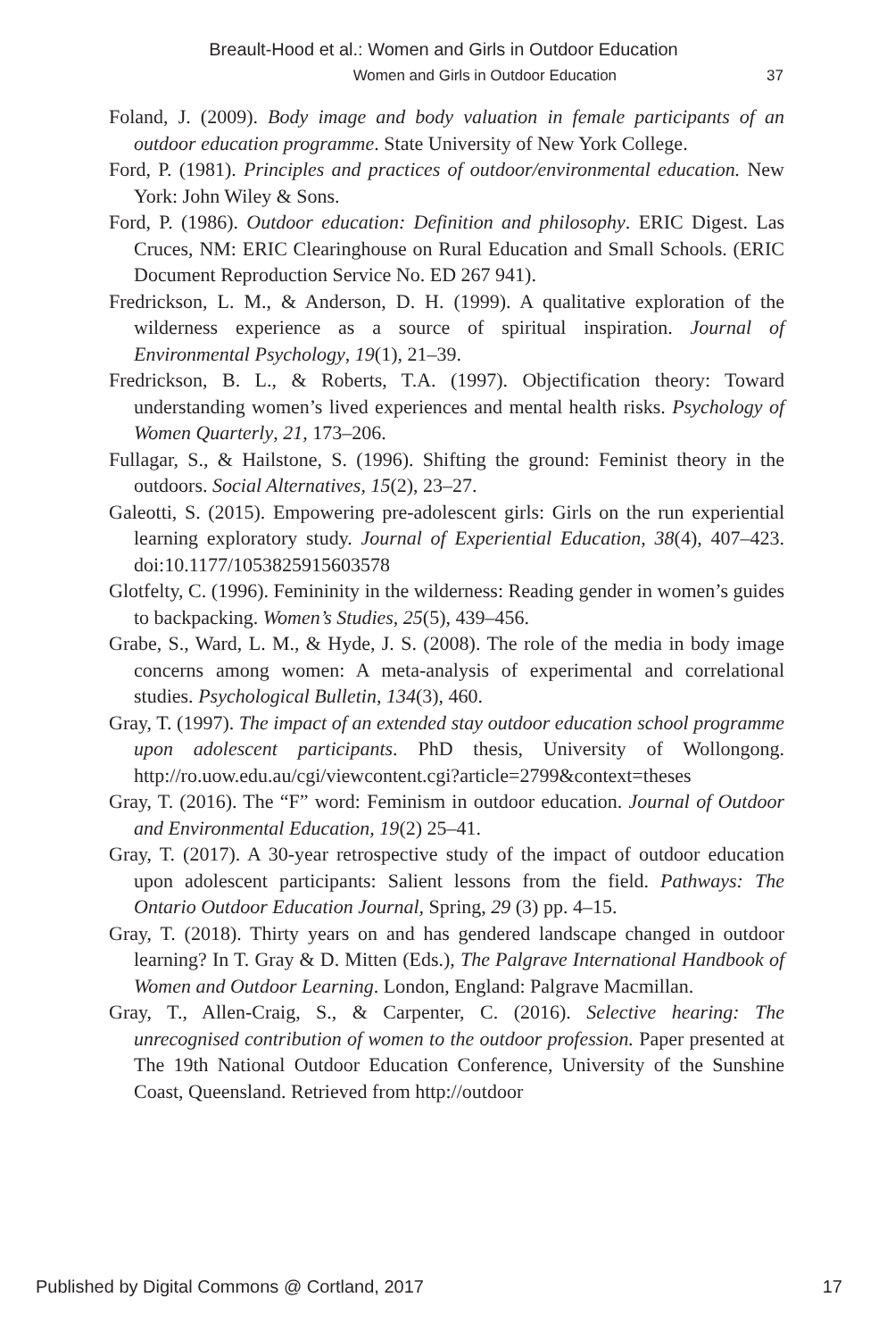Breault-Hood et al.: Women and Girls in Outdoor Education
Women and Girls in Outdoor Education 37
Foland, J. (2009). Body image and body valuation in female participants of an outdoor education programme. State University of New York College.
Ford, P. (1981). Principles and practices of outdoor/environmental education. New York: John Wiley & Sons.
Ford, P. (1986). Outdoor education: Definition and philosophy. ERIC Digest. Las Cruces, NM: ERIC Clearinghouse on Rural Education and Small Schools. (ERIC Document Reproduction Service No. ED 267 941).
Fredrickson, L. M., & Anderson, D. H. (1999). A qualitative exploration of the wilderness experience as a source of spiritual inspiration. Journal of Environmental Psychology, 19(1), 21–39.
Fredrickson, B. L., & Roberts, T.A. (1997). Objectification theory: Toward understanding women’s lived experiences and mental health risks. Psychology of Women Quarterly, 21, 173–206.
Fullagar, S., & Hailstone, S. (1996). Shifting the ground: Feminist theory in the outdoors. Social Alternatives, 15(2), 23–27.
Galeotti, S. (2015). Empowering pre-adolescent girls: Girls on the run experiential learning exploratory study. Journal of Experiential Education, 38(4), 407–423. doi:10.1177/1053825915603578
Glotfelty, C. (1996). Femininity in the wilderness: Reading gender in women’s guides to backpacking. Women’s Studies, 25(5), 439–456.
Grabe, S., Ward, L. M., & Hyde, J. S. (2008). The role of the media in body image concerns among women: A meta-analysis of experimental and correlational studies. Psychological Bulletin, 134(3), 460.
Gray, T. (1997). The impact of an extended stay outdoor education school programme upon adolescent participants. PhD thesis, University of Wollongong. http://ro.uow.edu.au/cgi/viewcontent.cgi?article=2799&context=theses
Gray, T. (2016). The “F” word: Feminism in outdoor education. Journal of Outdoor and Environmental Education, 19(2) 25–41.
Gray, T. (2017). A 30-year retrospective study of the impact of outdoor education upon adolescent participants: Salient lessons from the field. Pathways: The Ontario Outdoor Education Journal, Spring, 29 (3) pp. 4–15.
Gray, T. (2018). Thirty years on and has gendered landscape changed in outdoor learning? In T. Gray & D. Mitten (Eds.), The Palgrave International Handbook of Women and Outdoor Learning. London, England: Palgrave Macmillan.
Gray, T., Allen-Craig, S., & Carpenter, C. (2016). Selective hearing: The unrecognised contribution of women to the outdoor profession. Paper presented at The 19th National Outdoor Education Conference, University of the Sunshine Coast, Queensland. Retrieved from http://outdoor
Published by Digital Commons @ Cortland, 2017 17